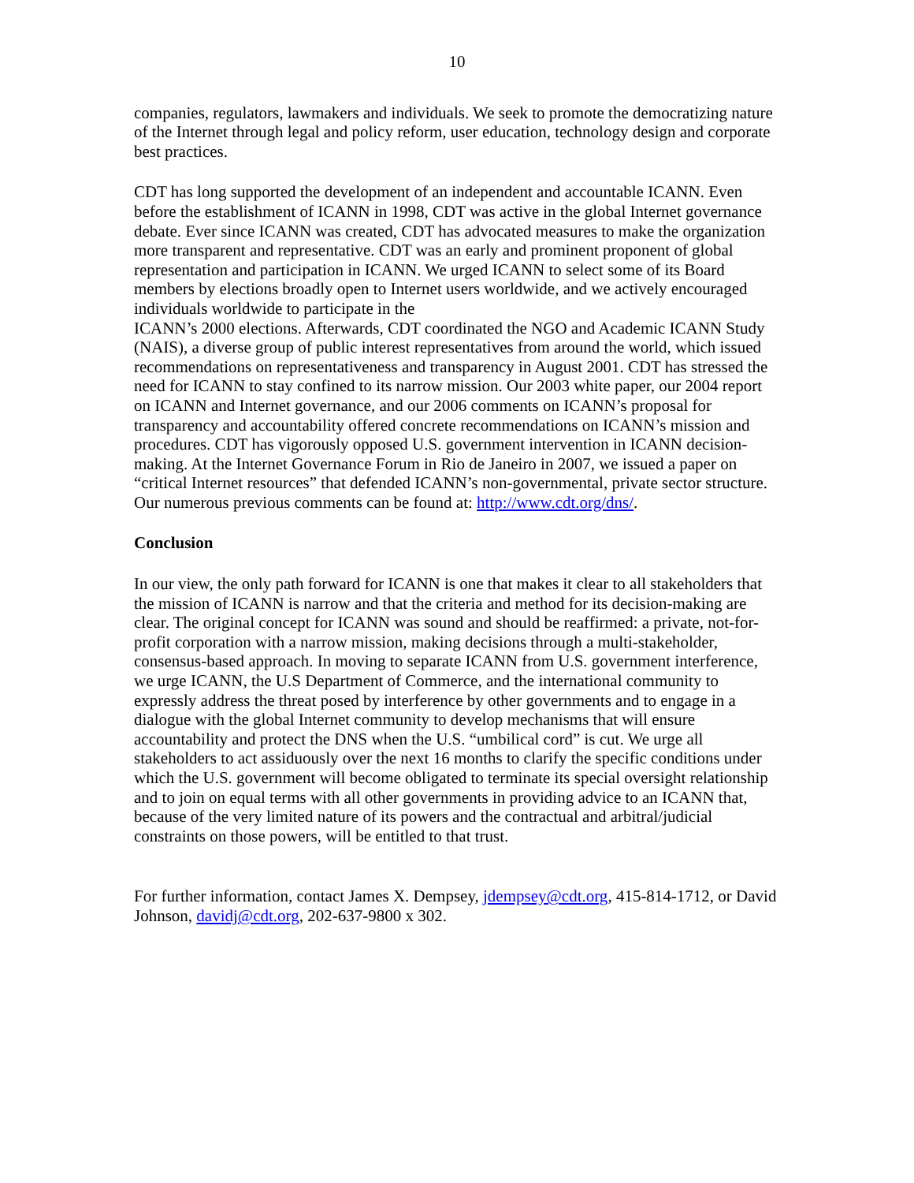10
companies, regulators, lawmakers and individuals. We seek to promote the democratizing nature of the Internet through legal and policy reform, user education, technology design and corporate best practices.
CDT has long supported the development of an independent and accountable ICANN. Even before the establishment of ICANN in 1998, CDT was active in the global Internet governance debate. Ever since ICANN was created, CDT has advocated measures to make the organization more transparent and representative. CDT was an early and prominent proponent of global representation and participation in ICANN. We urged ICANN to select some of its Board members by elections broadly open to Internet users worldwide, and we actively encouraged individuals worldwide to participate in the
ICANN’s 2000 elections. Afterwards, CDT coordinated the NGO and Academic ICANN Study (NAIS), a diverse group of public interest representatives from around the world, which issued recommendations on representativeness and transparency in August 2001. CDT has stressed the need for ICANN to stay confined to its narrow mission. Our 2003 white paper, our 2004 report on ICANN and Internet governance, and our 2006 comments on ICANN’s proposal for transparency and accountability offered concrete recommendations on ICANN’s mission and procedures. CDT has vigorously opposed U.S. government intervention in ICANN decision-making. At the Internet Governance Forum in Rio de Janeiro in 2007, we issued a paper on “critical Internet resources” that defended ICANN’s non-governmental, private sector structure. Our numerous previous comments can be found at: http://www.cdt.org/dns/.
Conclusion
In our view, the only path forward for ICANN is one that makes it clear to all stakeholders that the mission of ICANN is narrow and that the criteria and method for its decision-making are clear. The original concept for ICANN was sound and should be reaffirmed: a private, not-for-profit corporation with a narrow mission, making decisions through a multi-stakeholder, consensus-based approach. In moving to separate ICANN from U.S. government interference, we urge ICANN, the U.S Department of Commerce, and the international community to expressly address the threat posed by interference by other governments and to engage in a dialogue with the global Internet community to develop mechanisms that will ensure accountability and protect the DNS when the U.S. “umbilical cord” is cut. We urge all stakeholders to act assiduously over the next 16 months to clarify the specific conditions under which the U.S. government will become obligated to terminate its special oversight relationship and to join on equal terms with all other governments in providing advice to an ICANN that, because of the very limited nature of its powers and the contractual and arbitral/judicial constraints on those powers, will be entitled to that trust.
For further information, contact James X. Dempsey, jdempsey@cdt.org, 415-814-1712, or David Johnson, davidj@cdt.org, 202-637-9800 x 302.